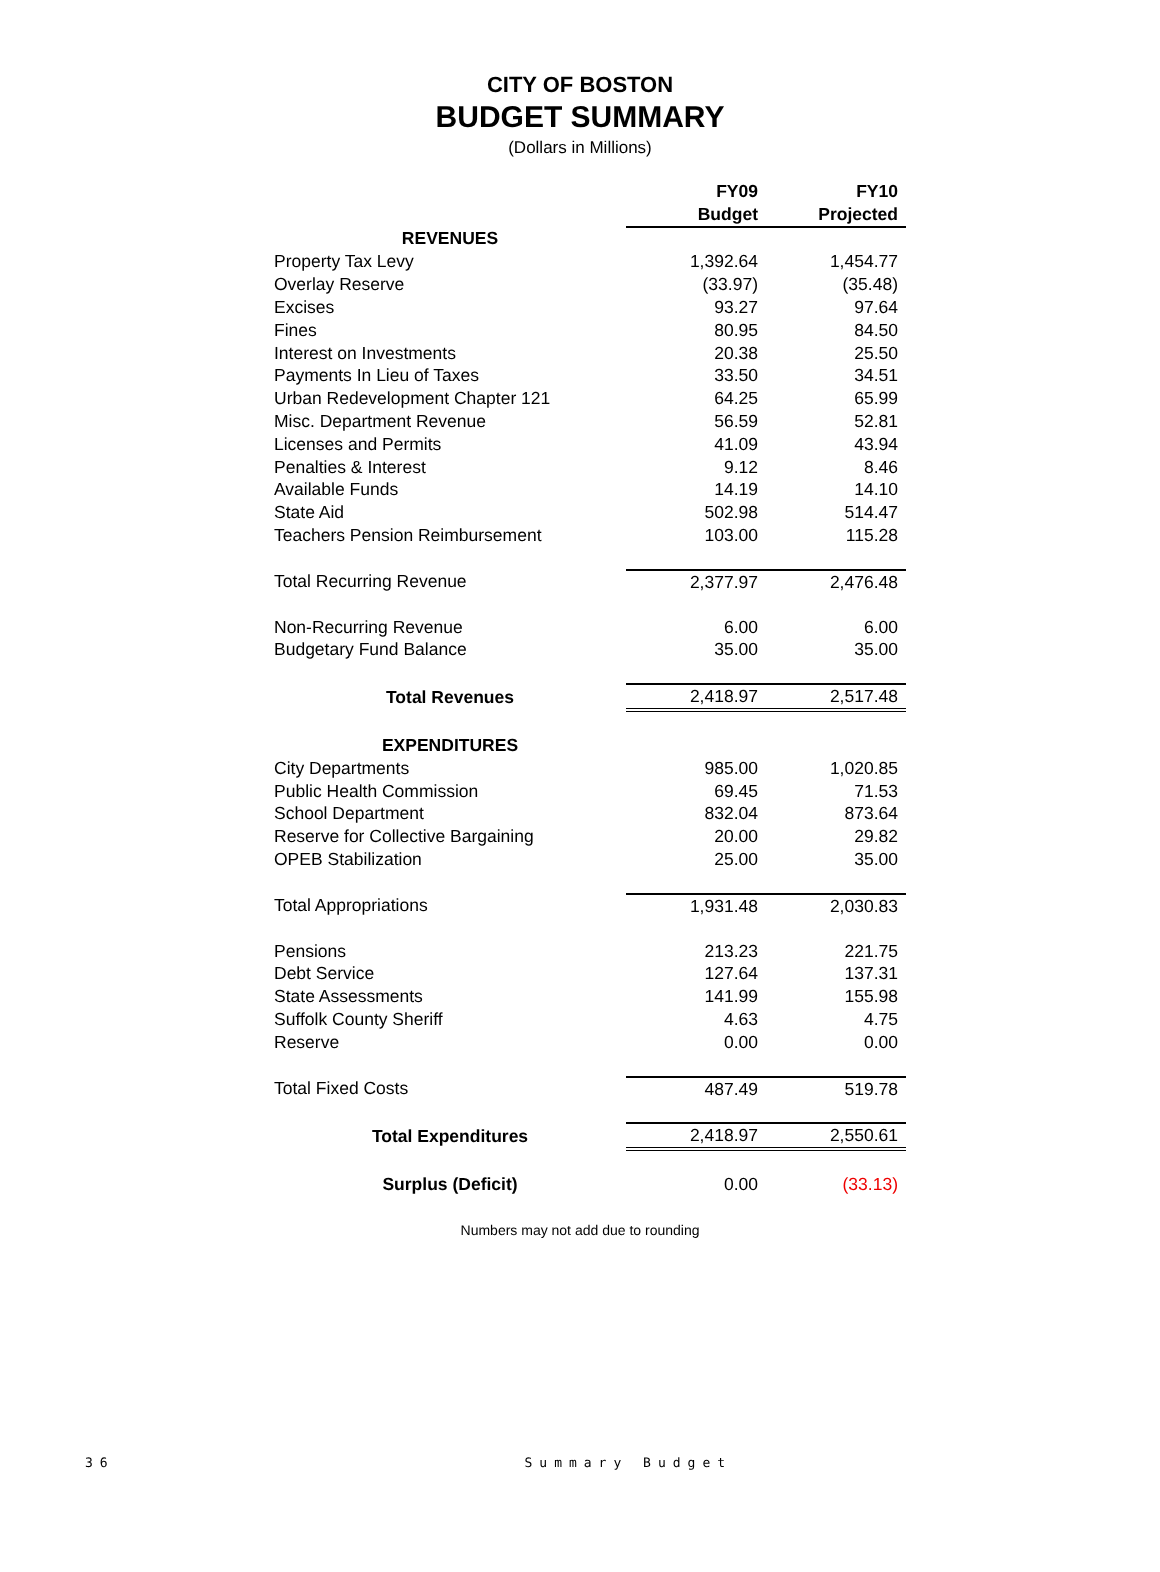CITY OF BOSTON
BUDGET SUMMARY
(Dollars in Millions)
| | FY09 | FY10 |
| --- | --- | --- |
| | Budget | Projected |
| REVENUES | | |
| Property Tax Levy | 1,392.64 | 1,454.77 |
| Overlay Reserve | (33.97) | (35.48) |
| Excises | 93.27 | 97.64 |
| Fines | 80.95 | 84.50 |
| Interest on Investments | 20.38 | 25.50 |
| Payments In Lieu of Taxes | 33.50 | 34.51 |
| Urban Redevelopment Chapter 121 | 64.25 | 65.99 |
| Misc. Department Revenue | 56.59 | 52.81 |
| Licenses and Permits | 41.09 | 43.94 |
| Penalties & Interest | 9.12 | 8.46 |
| Available Funds | 14.19 | 14.10 |
| State Aid | 502.98 | 514.47 |
| Teachers Pension Reimbursement | 103.00 | 115.28 |
| Total Recurring Revenue | 2,377.97 | 2,476.48 |
| Non-Recurring Revenue | 6.00 | 6.00 |
| Budgetary Fund Balance | 35.00 | 35.00 |
| Total Revenues | 2,418.97 | 2,517.48 |
| EXPENDITURES | | |
| City Departments | 985.00 | 1,020.85 |
| Public Health Commission | 69.45 | 71.53 |
| School Department | 832.04 | 873.64 |
| Reserve for Collective Bargaining | 20.00 | 29.82 |
| OPEB Stabilization | 25.00 | 35.00 |
| Total Appropriations | 1,931.48 | 2,030.83 |
| Pensions | 213.23 | 221.75 |
| Debt Service | 127.64 | 137.31 |
| State Assessments | 141.99 | 155.98 |
| Suffolk County Sheriff | 4.63 | 4.75 |
| Reserve | 0.00 | 0.00 |
| Total Fixed Costs | 487.49 | 519.78 |
| Total Expenditures | 2,418.97 | 2,550.61 |
| Surplus (Deficit) | 0.00 | (33.13) |
Numbers may not add due to rounding
36 Summary Budget